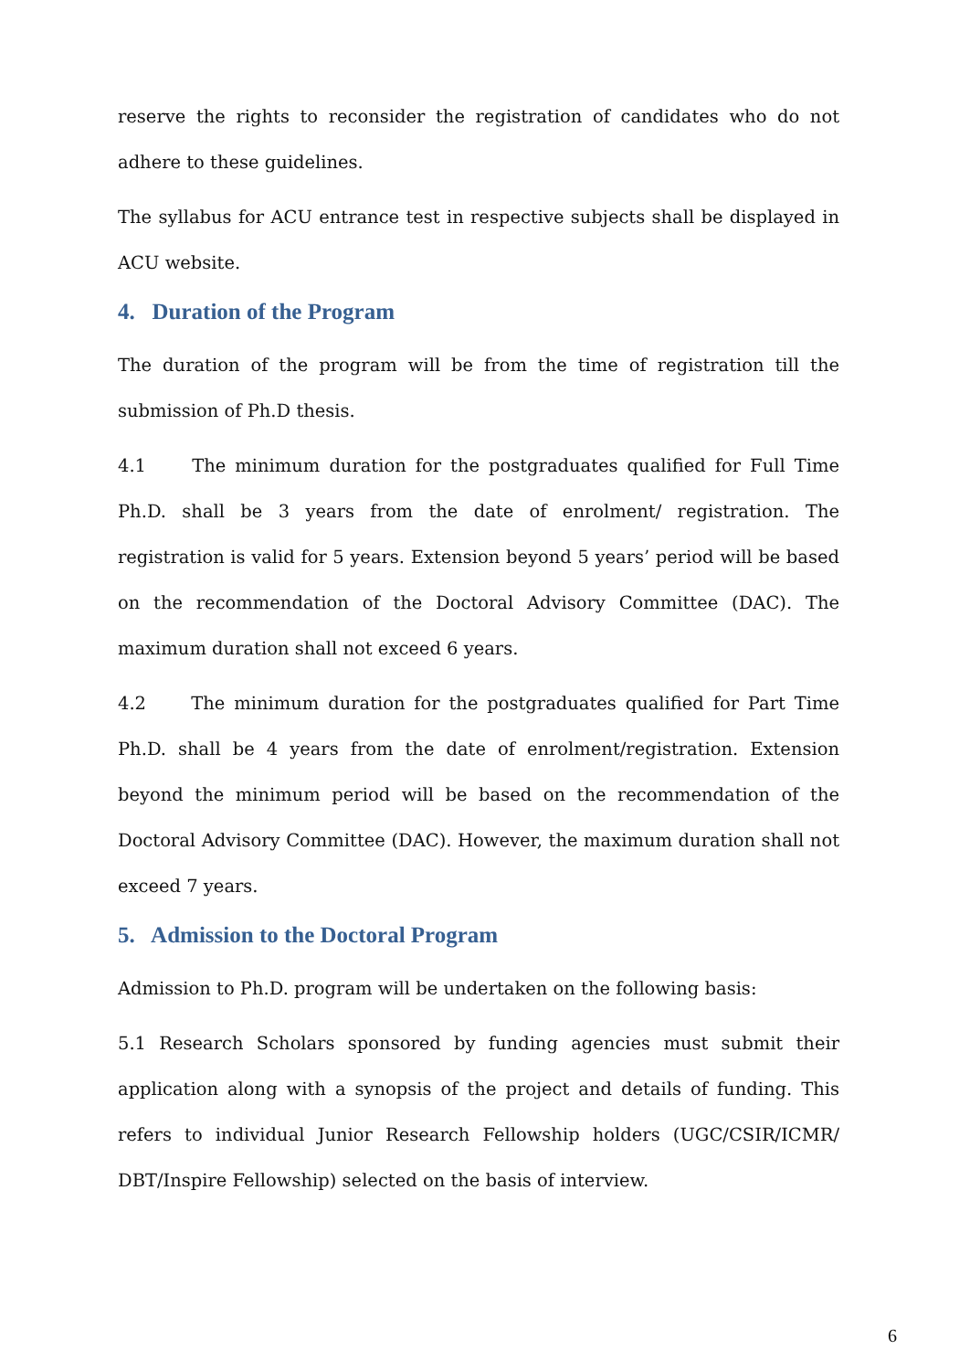reserve the rights to reconsider the registration of candidates who do not adhere to these guidelines.
The syllabus for ACU entrance test in respective subjects shall be displayed in ACU website.
4. Duration of the Program
The duration of the program will be from the time of registration till the submission of Ph.D thesis.
4.1 The minimum duration for the postgraduates qualified for Full Time Ph.D. shall be 3 years from the date of enrolment/ registration. The registration is valid for 5 years. Extension beyond 5 years’ period will be based on the recommendation of the Doctoral Advisory Committee (DAC). The maximum duration shall not exceed 6 years.
4.2 The minimum duration for the postgraduates qualified for Part Time Ph.D. shall be 4 years from the date of enrolment/registration. Extension beyond the minimum period will be based on the recommendation of the Doctoral Advisory Committee (DAC). However, the maximum duration shall not exceed 7 years.
5. Admission to the Doctoral Program
Admission to Ph.D. program will be undertaken on the following basis:
5.1 Research Scholars sponsored by funding agencies must submit their application along with a synopsis of the project and details of funding. This refers to individual Junior Research Fellowship holders (UGC/CSIR/ICMR/ DBT/Inspire Fellowship) selected on the basis of interview.
6